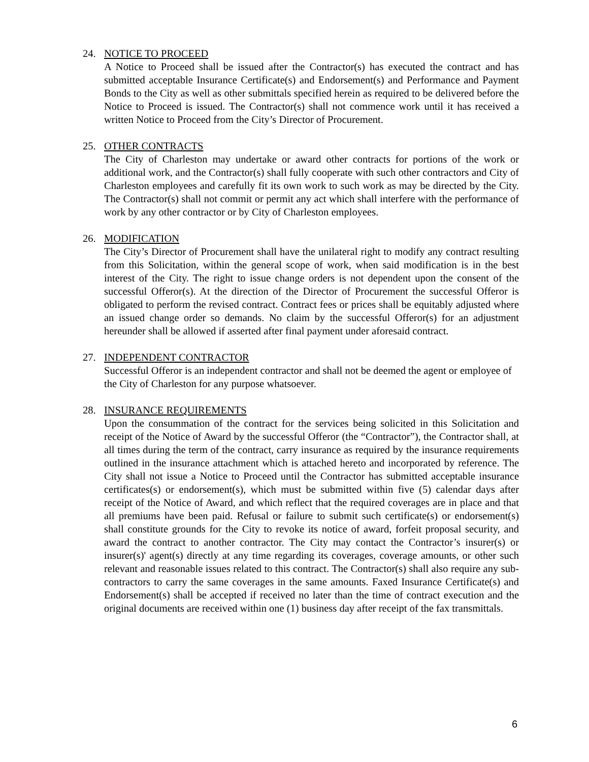24. NOTICE TO PROCEED
A Notice to Proceed shall be issued after the Contractor(s) has executed the contract and has submitted acceptable Insurance Certificate(s) and Endorsement(s) and Performance and Payment Bonds to the City as well as other submittals specified herein as required to be delivered before the Notice to Proceed is issued. The Contractor(s) shall not commence work until it has received a written Notice to Proceed from the City’s Director of Procurement.
25. OTHER CONTRACTS
The City of Charleston may undertake or award other contracts for portions of the work or additional work, and the Contractor(s) shall fully cooperate with such other contractors and City of Charleston employees and carefully fit its own work to such work as may be directed by the City. The Contractor(s) shall not commit or permit any act which shall interfere with the performance of work by any other contractor or by City of Charleston employees.
26. MODIFICATION
The City’s Director of Procurement shall have the unilateral right to modify any contract resulting from this Solicitation, within the general scope of work, when said modification is in the best interest of the City. The right to issue change orders is not dependent upon the consent of the successful Offeror(s). At the direction of the Director of Procurement the successful Offeror is obligated to perform the revised contract. Contract fees or prices shall be equitably adjusted where an issued change order so demands. No claim by the successful Offeror(s) for an adjustment hereunder shall be allowed if asserted after final payment under aforesaid contract.
27. INDEPENDENT CONTRACTOR
Successful Offeror is an independent contractor and shall not be deemed the agent or employee of the City of Charleston for any purpose whatsoever.
28. INSURANCE REQUIREMENTS
Upon the consummation of the contract for the services being solicited in this Solicitation and receipt of the Notice of Award by the successful Offeror (the “Contractor”), the Contractor shall, at all times during the term of the contract, carry insurance as required by the insurance requirements outlined in the insurance attachment which is attached hereto and incorporated by reference. The City shall not issue a Notice to Proceed until the Contractor has submitted acceptable insurance certificates(s) or endorsement(s), which must be submitted within five (5) calendar days after receipt of the Notice of Award, and which reflect that the required coverages are in place and that all premiums have been paid. Refusal or failure to submit such certificate(s) or endorsement(s) shall constitute grounds for the City to revoke its notice of award, forfeit proposal security, and award the contract to another contractor. The City may contact the Contractor’s insurer(s) or insurer(s)' agent(s) directly at any time regarding its coverages, coverage amounts, or other such relevant and reasonable issues related to this contract. The Contractor(s) shall also require any sub-contractors to carry the same coverages in the same amounts. Faxed Insurance Certificate(s) and Endorsement(s) shall be accepted if received no later than the time of contract execution and the original documents are received within one (1) business day after receipt of the fax transmittals.
6